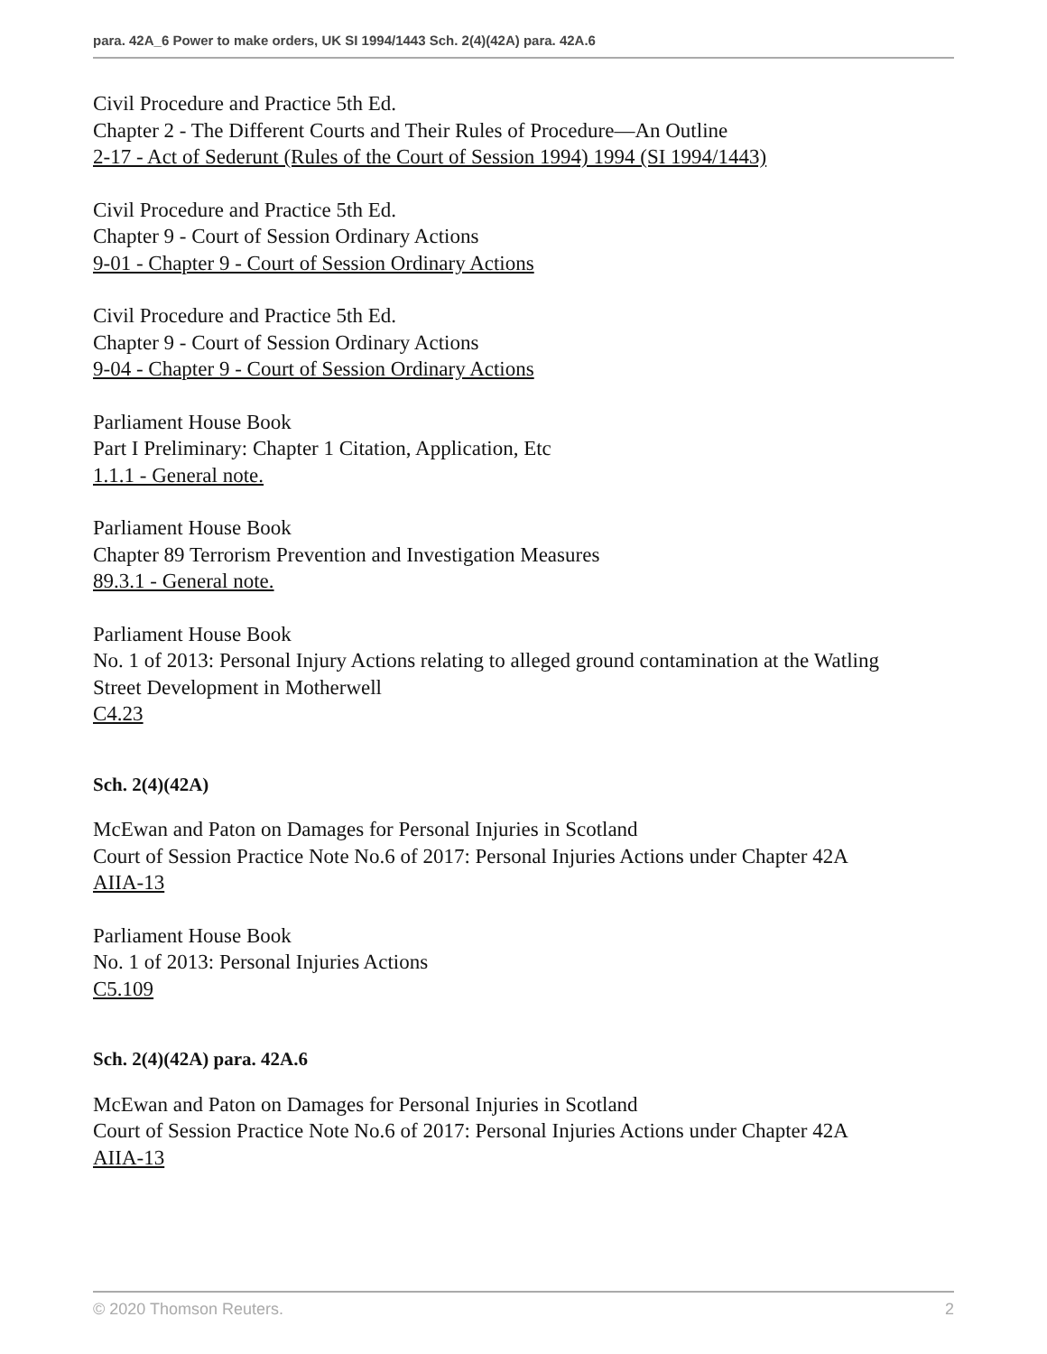para. 42A_6 Power to make orders, UK SI 1994/1443 Sch. 2(4)(42A) para. 42A.6
Civil Procedure and Practice 5th Ed.
Chapter 2 - The Different Courts and Their Rules of Procedure—An Outline
2-17 - Act of Sederunt (Rules of the Court of Session 1994) 1994 (SI 1994/1443)
Civil Procedure and Practice 5th Ed.
Chapter 9 - Court of Session Ordinary Actions
9-01 - Chapter 9 - Court of Session Ordinary Actions
Civil Procedure and Practice 5th Ed.
Chapter 9 - Court of Session Ordinary Actions
9-04 - Chapter 9 - Court of Session Ordinary Actions
Parliament House Book
Part I Preliminary: Chapter 1 Citation, Application, Etc
1.1.1 - General note.
Parliament House Book
Chapter 89 Terrorism Prevention and Investigation Measures
89.3.1 - General note.
Parliament House Book
No. 1 of 2013: Personal Injury Actions relating to alleged ground contamination at the Watling Street Development in Motherwell
C4.23
Sch. 2(4)(42A)
McEwan and Paton on Damages for Personal Injuries in Scotland
Court of Session Practice Note No.6 of 2017: Personal Injuries Actions under Chapter 42A
AIIA-13
Parliament House Book
No. 1 of 2013: Personal Injuries Actions
C5.109
Sch. 2(4)(42A) para. 42A.6
McEwan and Paton on Damages for Personal Injuries in Scotland
Court of Session Practice Note No.6 of 2017: Personal Injuries Actions under Chapter 42A
AIIA-13
© 2020 Thomson Reuters. 2